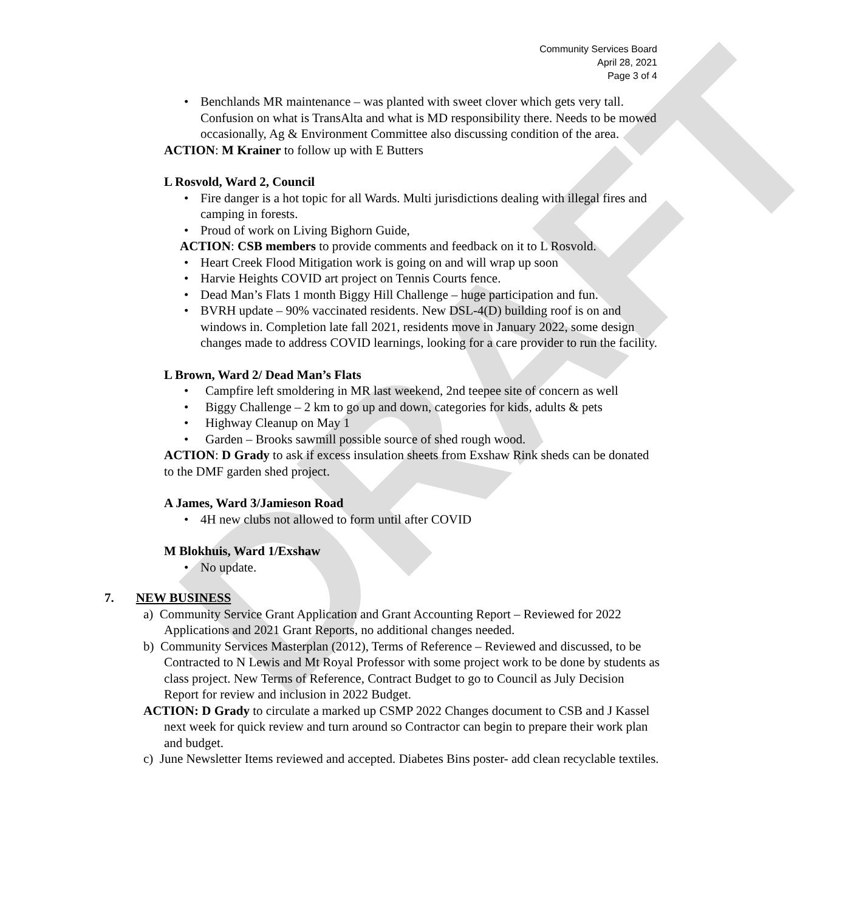DRAFT
Community Services Board
April 28, 2021
Page 3 of 4
Benchlands MR maintenance – was planted with sweet clover which gets very tall. Confusion on what is TransAlta and what is MD responsibility there. Needs to be mowed occasionally, Ag & Environment Committee also discussing condition of the area.
ACTION: M Krainer to follow up with E Butters
L Rosvold, Ward 2, Council
Fire danger is a hot topic for all Wards. Multi jurisdictions dealing with illegal fires and camping in forests.
Proud of work on Living Bighorn Guide,
ACTION: CSB members to provide comments and feedback on it to L Rosvold.
Heart Creek Flood Mitigation work is going on and will wrap up soon
Harvie Heights COVID art project on Tennis Courts fence.
Dead Man’s Flats 1 month Biggy Hill Challenge – huge participation and fun.
BVRH update – 90% vaccinated residents. New DSL-4(D) building roof is on and windows in. Completion late fall 2021, residents move in January 2022, some design changes made to address COVID learnings, looking for a care provider to run the facility.
L Brown, Ward 2/ Dead Man’s Flats
Campfire left smoldering in MR last weekend, 2nd teepee site of concern as well
Biggy Challenge – 2 km to go up and down, categories for kids, adults & pets
Highway Cleanup on May 1
Garden – Brooks sawmill possible source of shed rough wood.
ACTION: D Grady to ask if excess insulation sheets from Exshaw Rink sheds can be donated to the DMF garden shed project.
A James, Ward 3/Jamieson Road
4H new clubs not allowed to form until after COVID
M Blokhuis, Ward 1/Exshaw
No update.
7. NEW BUSINESS
a) Community Service Grant Application and Grant Accounting Report – Reviewed for 2022 Applications and 2021 Grant Reports, no additional changes needed.
b) Community Services Masterplan (2012), Terms of Reference – Reviewed and discussed, to be Contracted to N Lewis and Mt Royal Professor with some project work to be done by students as class project. New Terms of Reference, Contract Budget to go to Council as July Decision Report for review and inclusion in 2022 Budget.
ACTION: D Grady to circulate a marked up CSMP 2022 Changes document to CSB and J Kassel next week for quick review and turn around so Contractor can begin to prepare their work plan and budget.
c) June Newsletter Items reviewed and accepted. Diabetes Bins poster- add clean recyclable textiles.